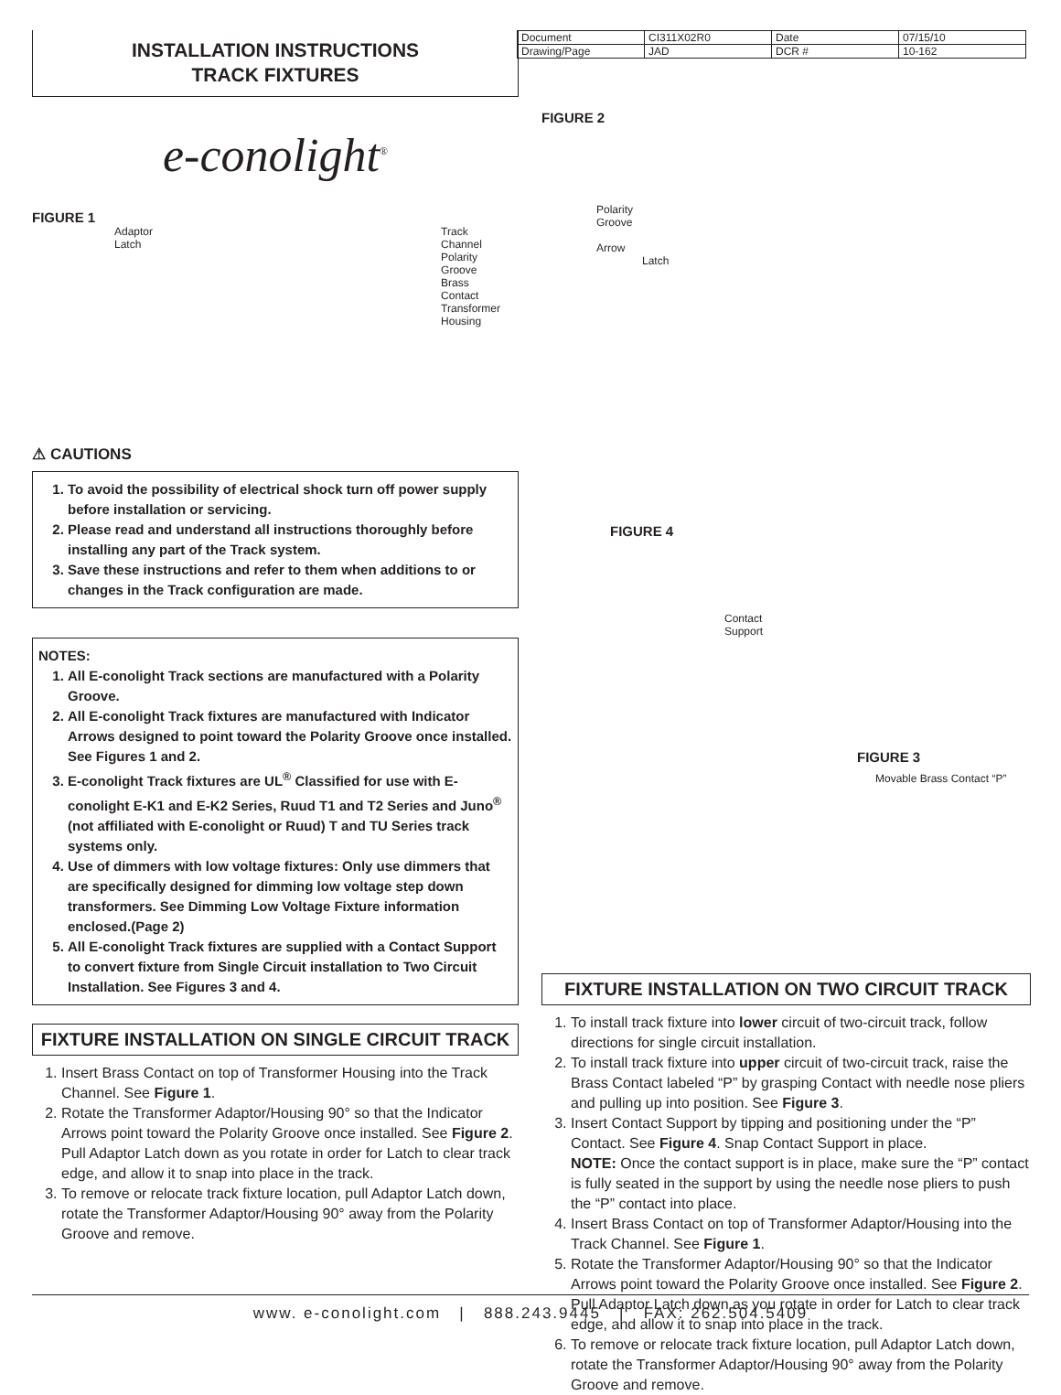INSTALLATION INSTRUCTIONS
TRACK FIXTURES
| Document | CI311X02R0 | Date | 07/15/10 |
| Drawing/Page | JAD | DCR # | 10-162 |
e-conolight<sup>®</sup>
FIGURE 1
Adaptor
Latch Track
Channel
Polarity
Groove
Brass
Contact
Transformer
Housing
⚠ CAUTIONS
1. To avoid the possibility of electrical shock turn off power supply before installation or servicing.
2. Please read and understand all instructions thoroughly before installing any part of the Track system.
3. Save these instructions and refer to them when additions to or changes in the Track configuration are made.
NOTES:
1. All E-conolight Track sections are manufactured with a Polarity Groove.
2. All E-conolight Track fixtures are manufactured with Indicator Arrows designed to point toward the Polarity Groove once installed. See Figures 1 and 2.
3. E-conolight Track fixtures are UL<sup>®</sup> Classified for use with E-conolight E-K1 and E-K2 Series, Ruud T1 and T2 Series and Juno<sup>®</sup> (not affiliated with E-conolight or Ruud) T and TU Series track systems only.
4. Use of dimmers with low voltage fixtures: Only use dimmers that are specifically designed for dimming low voltage step down transformers. See Dimming Low Voltage Fixture information enclosed.(Page 2)
5. All E-conolight Track fixtures are supplied with a Contact Support to convert fixture from Single Circuit installation to Two Circuit Installation. See Figures 3 and 4.
FIXTURE INSTALLATION ON SINGLE CIRCUIT TRACK
1. Insert Brass Contact on top of Transformer Housing into the Track Channel. See Figure 1.
2. Rotate the Transformer Adaptor/Housing 90° so that the Indicator Arrows point toward the Polarity Groove once installed. See Figure 2. Pull Adaptor Latch down as you rotate in order for Latch to clear track edge, and allow it to snap into place in the track.
3. To remove or relocate track fixture location, pull Adaptor Latch down, rotate the Transformer Adaptor/Housing 90° away from the Polarity Groove and remove.
FIGURE 2
Polarity
Groove
Arrow
Latch
FIGURE 4
Contact
Support
FIGURE 3
Movable Brass Contact “P”
FIXTURE INSTALLATION ON TWO CIRCUIT TRACK
1. To install track fixture into lower circuit of two-circuit track, follow directions for single circuit installation.
2. To install track fixture into upper circuit of two-circuit track, raise the Brass Contact labeled “P” by grasping Contact with needle nose pliers and pulling up into position. See Figure 3.
3. Insert Contact Support by tipping and positioning under the “P” Contact. See Figure 4. Snap Contact Support in place.
NOTE: Once the contact support is in place, make sure the “P” contact is fully seated in the support by using the needle nose pliers to push the “P” contact into place.
4. Insert Brass Contact on top of Transformer Adaptor/Housing into the Track Channel. See Figure 1.
5. Rotate the Transformer Adaptor/Housing 90° so that the Indicator Arrows point toward the Polarity Groove once installed. See Figure 2. Pull Adaptor Latch down as you rotate in order for Latch to clear track edge, and allow it to snap into place in the track.
6. To remove or relocate track fixture location, pull Adaptor Latch down, rotate the Transformer Adaptor/Housing 90° away from the Polarity Groove and remove.
www. e-conolight.com | 888.243.9445 | FAX: 262.504.5409